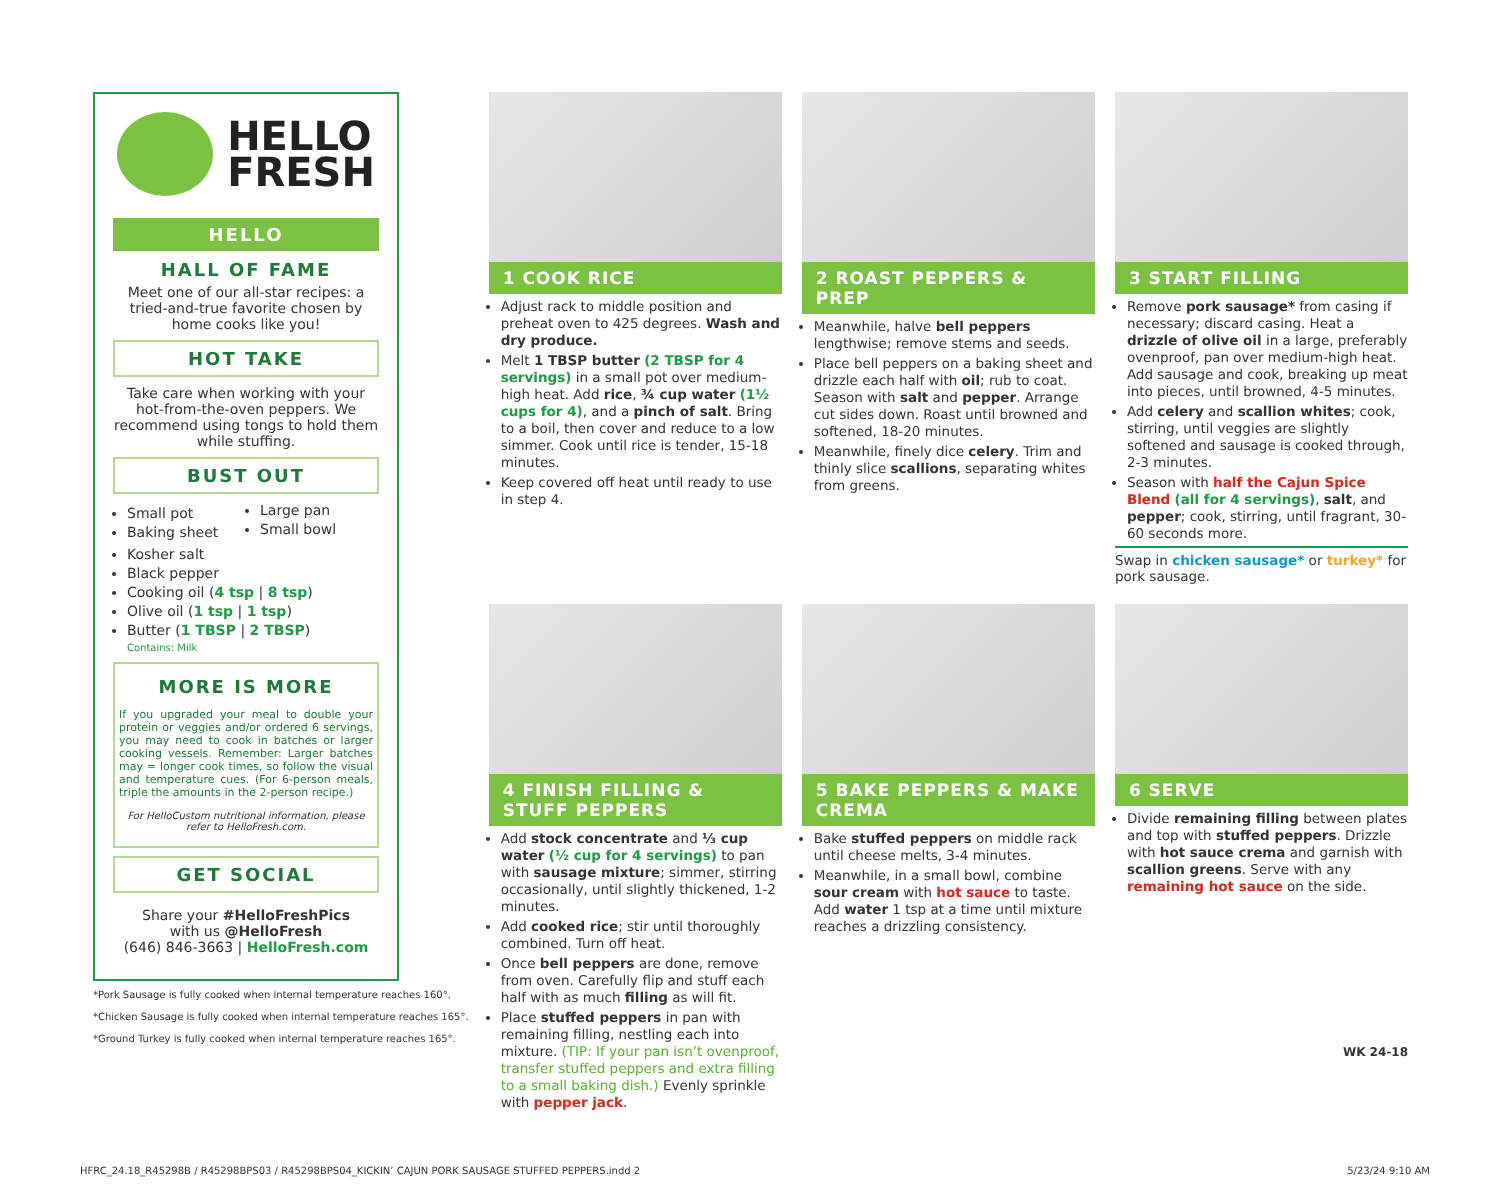HELLO
FRESH
HELLO
HALL OF FAME
Meet one of our all-star recipes: a tried-and-true favorite chosen by home cooks like you!
HOT TAKE
Take care when working with your hot-from-the-oven peppers. We recommend using tongs to hold them while stuffing.
BUST OUT
Small pot
Baking sheet
Large pan
Small bowl
Kosher salt
Black pepper
Cooking oil (4 tsp | 8 tsp)
Olive oil (1 tsp | 1 tsp)
Butter (1 TBSP | 2 TBSP)
Contains: Milk
MORE IS MORE
If you upgraded your meal to double your protein or veggies and/or ordered 6 servings, you may need to cook in batches or larger cooking vessels. Remember: Larger batches may = longer cook times, so follow the visual and temperature cues. (For 6-person meals, triple the amounts in the 2-person recipe.)
For HelloCustom nutritional information, please refer to HelloFresh.com.
GET SOCIAL
Share your #HelloFreshPics
with us @HelloFresh
(646) 846-3663 | HelloFresh.com
*Pork Sausage is fully cooked when internal temperature reaches 160°.
*Chicken Sausage is fully cooked when internal temperature reaches 165°.
*Ground Turkey is fully cooked when internal temperature reaches 165°.
1 COOK RICE
Adjust rack to middle position and preheat oven to 425 degrees. Wash and dry produce.
Melt 1 TBSP butter (2 TBSP for 4 servings) in a small pot over medium-high heat. Add rice, ¾ cup water (1½ cups for 4), and a pinch of salt. Bring to a boil, then cover and reduce to a low simmer. Cook until rice is tender, 15-18 minutes.
Keep covered off heat until ready to use in step 4.
2 ROAST PEPPERS & PREP
Meanwhile, halve bell peppers lengthwise; remove stems and seeds.
Place bell peppers on a baking sheet and drizzle each half with oil; rub to coat. Season with salt and pepper. Arrange cut sides down. Roast until browned and softened, 18-20 minutes.
Meanwhile, finely dice celery. Trim and thinly slice scallions, separating whites from greens.
3 START FILLING
Remove pork sausage* from casing if necessary; discard casing. Heat a drizzle of olive oil in a large, preferably ovenproof, pan over medium-high heat. Add sausage and cook, breaking up meat into pieces, until browned, 4-5 minutes.
Add celery and scallion whites; cook, stirring, until veggies are slightly softened and sausage is cooked through, 2-3 minutes.
Season with half the Cajun Spice Blend (all for 4 servings), salt, and pepper; cook, stirring, until fragrant, 30-60 seconds more.
Swap in chicken sausage* or turkey* for pork sausage.
4 FINISH FILLING & STUFF PEPPERS
Add stock concentrate and ⅓ cup water (½ cup for 4 servings) to pan with sausage mixture; simmer, stirring occasionally, until slightly thickened, 1-2 minutes.
Add cooked rice; stir until thoroughly combined. Turn off heat.
Once bell peppers are done, remove from oven. Carefully flip and stuff each half with as much filling as will fit.
Place stuffed peppers in pan with remaining filling, nestling each into mixture. (TIP: If your pan isn’t ovenproof, transfer stuffed peppers and extra filling to a small baking dish.) Evenly sprinkle with pepper jack.
5 BAKE PEPPERS & MAKE CREMA
Bake stuffed peppers on middle rack until cheese melts, 3-4 minutes.
Meanwhile, in a small bowl, combine sour cream with hot sauce to taste. Add water 1 tsp at a time until mixture reaches a drizzling consistency.
6 SERVE
Divide remaining filling between plates and top with stuffed peppers. Drizzle with hot sauce crema and garnish with scallion greens. Serve with any remaining hot sauce on the side.
WK 24-18
HFRC_24.18_R45298B / R45298BPS03 / R45298BPS04_KICKIN’ CAJUN PORK SAUSAGE STUFFED PEPPERS.indd 2 5/23/24 9:10 AM